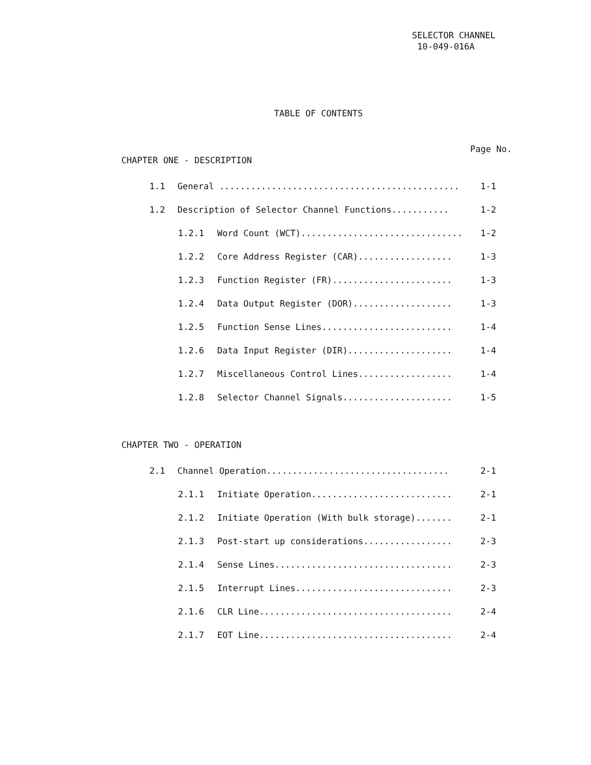SELECTOR CHANNEL
10-049-016A
TABLE OF CONTENTS
Page No.
CHAPTER ONE - DESCRIPTION
1.1 General .............................................. 1-1
1.2 Description of Selector Channel Functions........... 1-2
1.2.1 Word Count (WCT)............................... 1-2
1.2.2 Core Address Register (CAR).................. 1-3
1.2.3 Function Register (FR)....................... 1-3
1.2.4 Data Output Register (DOR)................... 1-3
1.2.5 Function Sense Lines......................... 1-4
1.2.6 Data Input Register (DIR).................... 1-4
1.2.7 Miscellaneous Control Lines.................. 1-4
1.2.8 Selector Channel Signals..................... 1-5
CHAPTER TWO - OPERATION
2.1 Channel Operation................................... 2-1
2.1.1 Initiate Operation........................... 2-1
2.1.2 Initiate Operation (With bulk storage)....... 2-1
2.1.3 Post-start up considerations................. 2-3
2.1.4 Sense Lines.................................. 2-3
2.1.5 Interrupt Lines.............................. 2-3
2.1.6 CLR Line..................................... 2-4
2.1.7 EOT Line..................................... 2-4